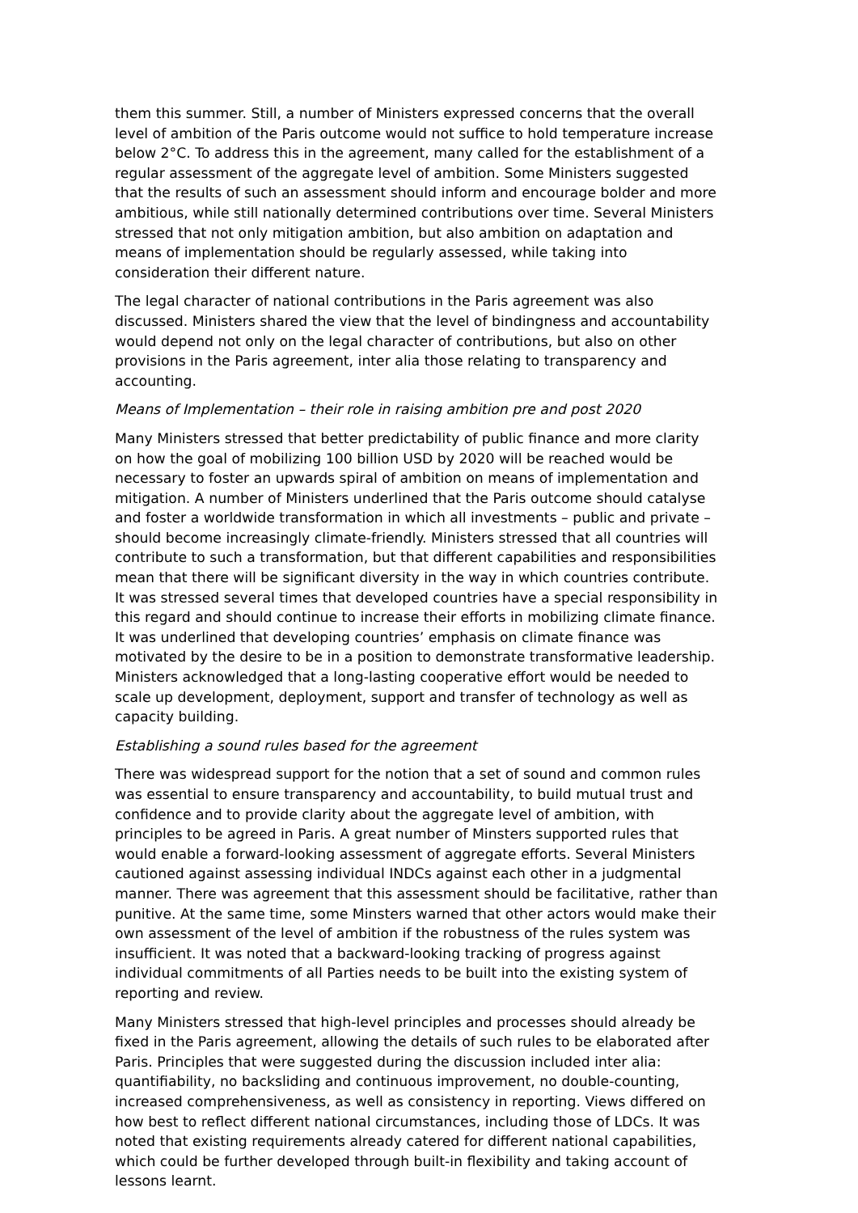them this summer. Still, a number of Ministers expressed concerns that the overall level of ambition of the Paris outcome would not suffice to hold temperature increase below 2°C. To address this in the agreement, many called for the establishment of a regular assessment of the aggregate level of ambition. Some Ministers suggested that the results of such an assessment should inform and encourage bolder and more ambitious, while still nationally determined contributions over time. Several Ministers stressed that not only mitigation ambition, but also ambition on adaptation and means of implementation should be regularly assessed, while taking into consideration their different nature.
The legal character of national contributions in the Paris agreement was also discussed. Ministers shared the view that the level of bindingness and accountability would depend not only on the legal character of contributions, but also on other provisions in the Paris agreement, inter alia those relating to transparency and accounting.
Means of Implementation – their role in raising ambition pre and post 2020
Many Ministers stressed that better predictability of public finance and more clarity on how the goal of mobilizing 100 billion USD by 2020 will be reached would be necessary to foster an upwards spiral of ambition on means of implementation and mitigation. A number of Ministers underlined that the Paris outcome should catalyse and foster a worldwide transformation in which all investments – public and private – should become increasingly climate-friendly. Ministers stressed that all countries will contribute to such a transformation, but that different capabilities and responsibilities mean that there will be significant diversity in the way in which countries contribute. It was stressed several times that developed countries have a special responsibility in this regard and should continue to increase their efforts in mobilizing climate finance. It was underlined that developing countries’ emphasis on climate finance was motivated by the desire to be in a position to demonstrate transformative leadership. Ministers acknowledged that a long-lasting cooperative effort would be needed to scale up development, deployment, support and transfer of technology as well as capacity building.
Establishing a sound rules based for the agreement
There was widespread support for the notion that a set of sound and common rules was essential to ensure transparency and accountability, to build mutual trust and confidence and to provide clarity about the aggregate level of ambition, with principles to be agreed in Paris. A great number of Minsters supported rules that would enable a forward-looking assessment of aggregate efforts. Several Ministers cautioned against assessing individual INDCs against each other in a judgmental manner. There was agreement that this assessment should be facilitative, rather than punitive. At the same time, some Minsters warned that other actors would make their own assessment of the level of ambition if the robustness of the rules system was insufficient. It was noted that a backward-looking tracking of progress against individual commitments of all Parties needs to be built into the existing system of reporting and review.
Many Ministers stressed that high-level principles and processes should already be fixed in the Paris agreement, allowing the details of such rules to be elaborated after Paris. Principles that were suggested during the discussion included inter alia: quantifiability, no backsliding and continuous improvement, no double-counting, increased comprehensiveness, as well as consistency in reporting. Views differed on how best to reflect different national circumstances, including those of LDCs. It was noted that existing requirements already catered for different national capabilities, which could be further developed through built-in flexibility and taking account of lessons learnt.